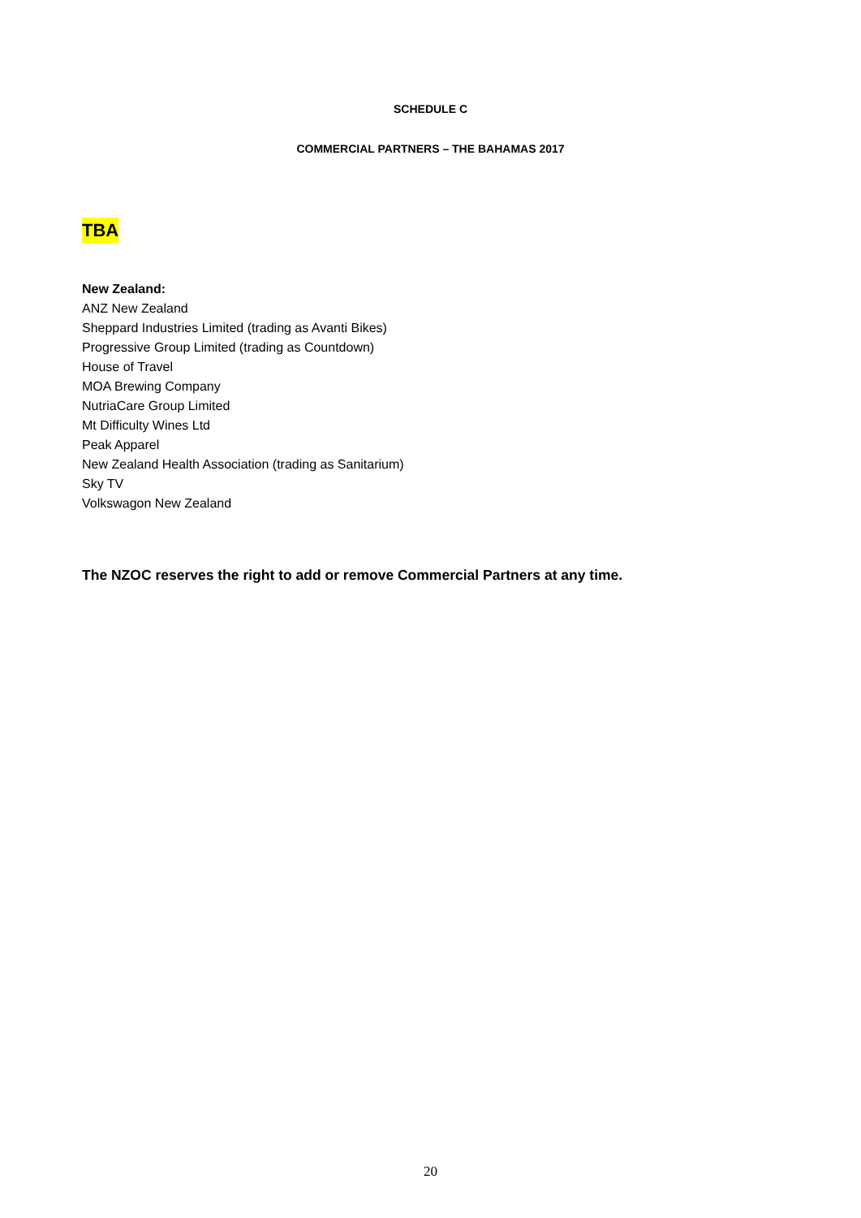SCHEDULE C
COMMERCIAL PARTNERS – THE BAHAMAS 2017
TBA
New Zealand:
ANZ New Zealand
Sheppard Industries Limited (trading as Avanti Bikes)
Progressive Group Limited (trading as Countdown)
House of Travel
MOA Brewing Company
NutriaCare Group Limited
Mt Difficulty Wines Ltd
Peak Apparel
New Zealand Health Association (trading as Sanitarium)
Sky TV
Volkswagon New Zealand
The NZOC reserves the right to add or remove Commercial Partners at any time.
20